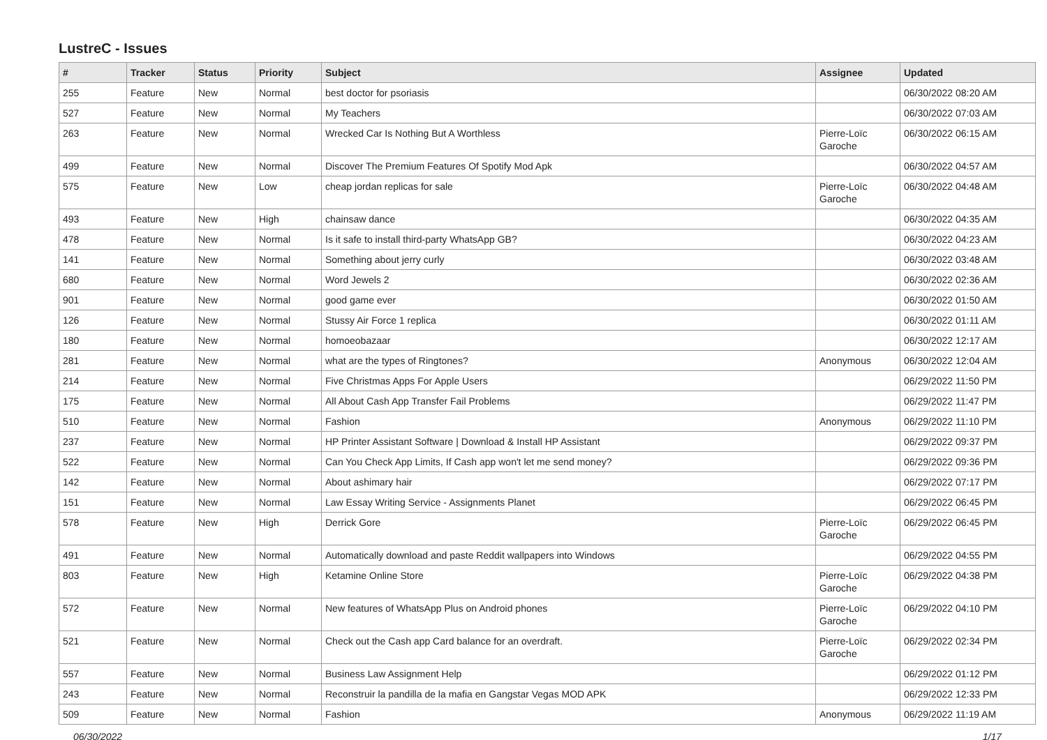LustreC - Issues
| # | Tracker | Status | Priority | Subject | Assignee | Updated |
| --- | --- | --- | --- | --- | --- | --- |
| 255 | Feature | New | Normal | best doctor for psoriasis | | 06/30/2022 08:20 AM |
| 527 | Feature | New | Normal | My Teachers | | 06/30/2022 07:03 AM |
| 263 | Feature | New | Normal | Wrecked Car Is Nothing But A Worthless | Pierre-Loïc Garoche | 06/30/2022 06:15 AM |
| 499 | Feature | New | Normal | Discover The Premium Features Of Spotify Mod Apk | | 06/30/2022 04:57 AM |
| 575 | Feature | New | Low | cheap jordan replicas for sale | Pierre-Loïc Garoche | 06/30/2022 04:48 AM |
| 493 | Feature | New | High | chainsaw dance | | 06/30/2022 04:35 AM |
| 478 | Feature | New | Normal | Is it safe to install third-party WhatsApp GB? | | 06/30/2022 04:23 AM |
| 141 | Feature | New | Normal | Something about jerry curly | | 06/30/2022 03:48 AM |
| 680 | Feature | New | Normal | Word Jewels 2 | | 06/30/2022 02:36 AM |
| 901 | Feature | New | Normal | good game ever | | 06/30/2022 01:50 AM |
| 126 | Feature | New | Normal | Stussy Air Force 1 replica | | 06/30/2022 01:11 AM |
| 180 | Feature | New | Normal | homoeobazaar | | 06/30/2022 12:17 AM |
| 281 | Feature | New | Normal | what are the types of Ringtones? | Anonymous | 06/30/2022 12:04 AM |
| 214 | Feature | New | Normal | Five Christmas Apps For Apple Users | | 06/29/2022 11:50 PM |
| 175 | Feature | New | Normal | All About Cash App Transfer Fail Problems | | 06/29/2022 11:47 PM |
| 510 | Feature | New | Normal | Fashion | Anonymous | 06/29/2022 11:10 PM |
| 237 | Feature | New | Normal | HP Printer Assistant Software / Download & Install HP Assistant | | 06/29/2022 09:37 PM |
| 522 | Feature | New | Normal | Can You Check App Limits, If Cash app won't let me send money? | | 06/29/2022 09:36 PM |
| 142 | Feature | New | Normal | About ashimary hair | | 06/29/2022 07:17 PM |
| 151 | Feature | New | Normal | Law Essay Writing Service - Assignments Planet | | 06/29/2022 06:45 PM |
| 578 | Feature | New | High | Derrick Gore | Pierre-Loïc Garoche | 06/29/2022 06:45 PM |
| 491 | Feature | New | Normal | Automatically download and paste Reddit wallpapers into Windows | | 06/29/2022 04:55 PM |
| 803 | Feature | New | High | Ketamine Online Store | Pierre-Loïc Garoche | 06/29/2022 04:38 PM |
| 572 | Feature | New | Normal | New features of WhatsApp Plus on Android phones | Pierre-Loïc Garoche | 06/29/2022 04:10 PM |
| 521 | Feature | New | Normal | Check out the Cash app Card balance for an overdraft. | Pierre-Loïc Garoche | 06/29/2022 02:34 PM |
| 557 | Feature | New | Normal | Business Law Assignment Help | | 06/29/2022 01:12 PM |
| 243 | Feature | New | Normal | Reconstruir la pandilla de la mafia en Gangstar Vegas MOD APK | | 06/29/2022 12:33 PM |
| 509 | Feature | New | Normal | Fashion | Anonymous | 06/29/2022 11:19 AM |
06/30/2022 1/17